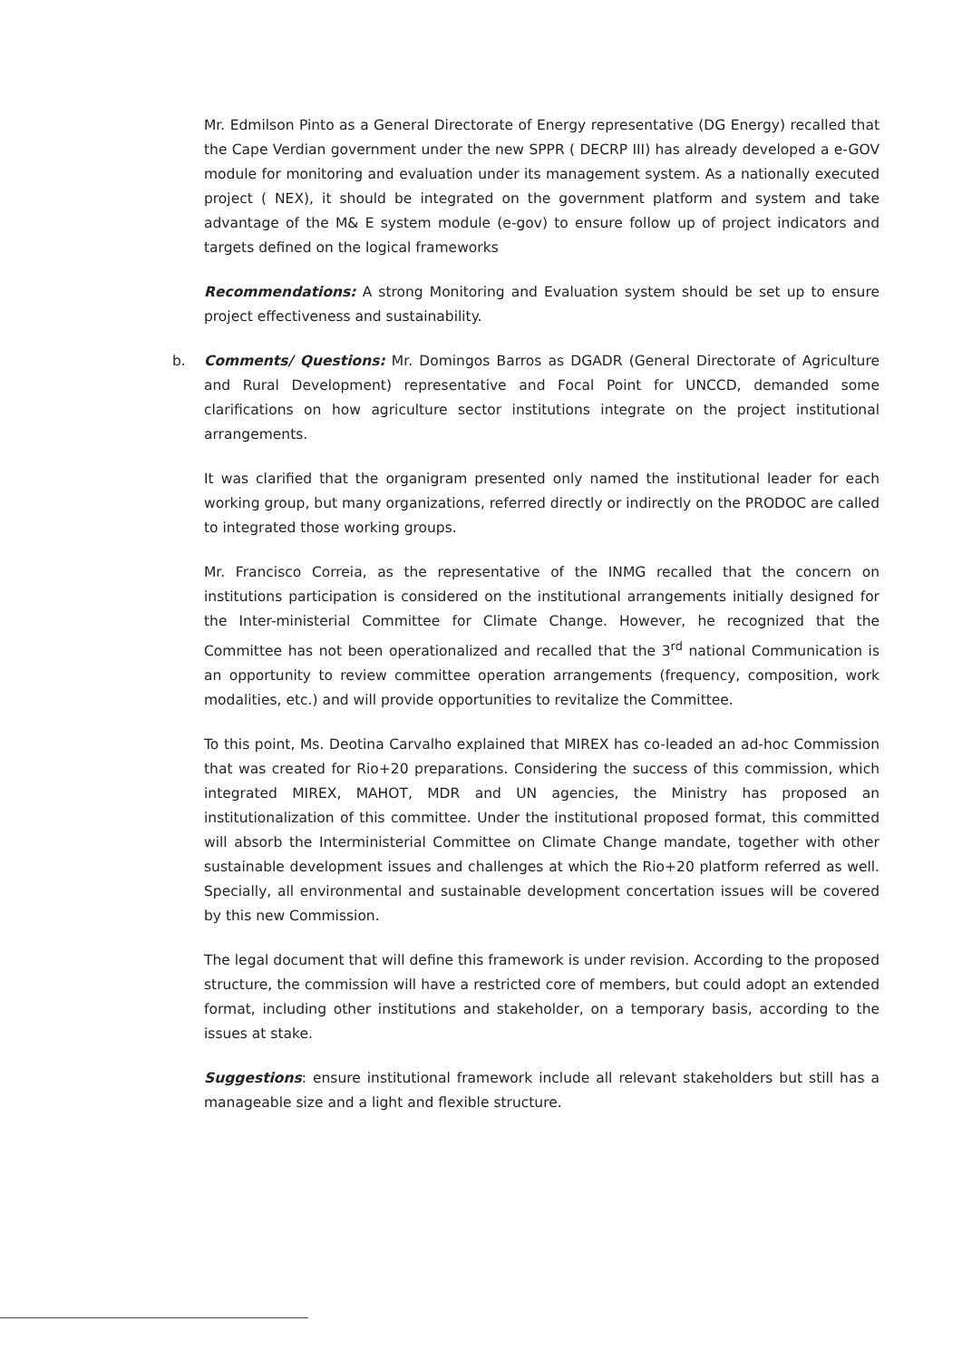Mr. Edmilson Pinto as a General Directorate of Energy representative (DG Energy) recalled that the Cape Verdian government under the new SPPR ( DECRP III) has already developed a e-GOV module for monitoring and evaluation under its management system. As a nationally executed project ( NEX), it should be integrated on the government platform and system and take advantage of the M& E system module (e-gov) to ensure follow up of project indicators and targets defined on the logical frameworks
Recommendations: A strong Monitoring and Evaluation system should be set up to ensure project effectiveness and sustainability.
b. Comments/ Questions: Mr. Domingos Barros as DGADR (General Directorate of Agriculture and Rural Development) representative and Focal Point for UNCCD, demanded some clarifications on how agriculture sector institutions integrate on the project institutional arrangements.
It was clarified that the organigram presented only named the institutional leader for each working group, but many organizations, referred directly or indirectly on the PRODOC are called to integrated those working groups.
Mr. Francisco Correia, as the representative of the INMG recalled that the concern on institutions participation is considered on the institutional arrangements initially designed for the Inter-ministerial Committee for Climate Change. However, he recognized that the Committee has not been operationalized and recalled that the 3<sup>rd</sup> national Communication is an opportunity to review committee operation arrangements (frequency, composition, work modalities, etc.) and will provide opportunities to revitalize the Committee.
To this point, Ms. Deotina Carvalho explained that MIREX has co-leaded an ad-hoc Commission that was created for Rio+20 preparations. Considering the success of this commission, which integrated MIREX, MAHOT, MDR and UN agencies, the Ministry has proposed an institutionalization of this committee. Under the institutional proposed format, this committed will absorb the Interministerial Committee on Climate Change mandate, together with other sustainable development issues and challenges at which the Rio+20 platform referred as well. Specially, all environmental and sustainable development concertation issues will be covered by this new Commission.
The legal document that will define this framework is under revision. According to the proposed structure, the commission will have a restricted core of members, but could adopt an extended format, including other institutions and stakeholder, on a temporary basis, according to the issues at stake.
Suggestions: ensure institutional framework include all relevant stakeholders but still has a manageable size and a light and flexible structure.